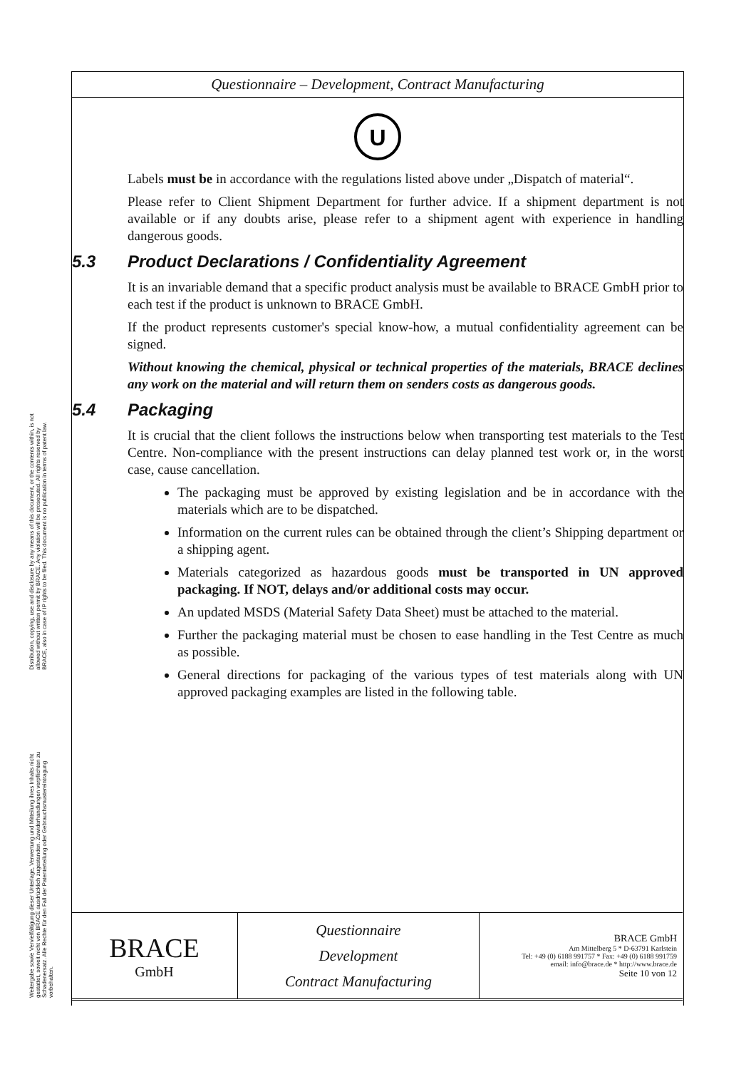Distribution, copying, use and disclosure by any means of this document, or the contents within, is not allowed without written permit by BRACE. Any violation will be prosecuted. All rights reserved by BRACE, also in case of IP rights to be filed. This document is no publication in terms of patent law.
Weitergabe sowie Vervielfältigung dieser Unterlage, Verwertung und Mitteilung ihres Inhalts nicht gestattet, soweit nicht von BRACE ausdrücklich zugestanden. Zuwiderhandlungen verpflichten zu Schadenersatz. Alle Rechte für den Fall der Patenterteilung oder Gebrauchsmustereintragung vorbehalten.
Questionnaire – Development, Contract Manufacturing
U
Labels must be in accordance with the regulations listed above under „Dispatch of material“.
Please refer to Client Shipment Department for further advice. If a shipment department is not available or if any doubts arise, please refer to a shipment agent with experience in handling dangerous goods.
5.3 Product Declarations / Confidentiality Agreement
It is an invariable demand that a specific product analysis must be available to BRACE GmbH prior to each test if the product is unknown to BRACE GmbH.
If the product represents customer's special know-how, a mutual confidentiality agreement can be signed.
Without knowing the chemical, physical or technical properties of the materials, BRACE declines any work on the material and will return them on senders costs as dangerous goods.
5.4 Packaging
It is crucial that the client follows the instructions below when transporting test materials to the Test Centre. Non-compliance with the present instructions can delay planned test work or, in the worst case, cause cancellation.
The packaging must be approved by existing legislation and be in accordance with the materials which are to be dispatched.
Information on the current rules can be obtained through the client’s Shipping department or a shipping agent.
Materials categorized as hazardous goods must be transported in UN approved packaging. If NOT, delays and/or additional costs may occur.
An updated MSDS (Material Safety Data Sheet) must be attached to the material.
Further the packaging material must be chosen to ease handling in the Test Centre as much as possible.
General directions for packaging of the various types of test materials along with UN approved packaging examples are listed in the following table.
BRACE
GmbH
Questionnaire
Development
Contract Manufacturing
BRACE GmbH
Am Mittelberg 5 * D-63791 Karlstein
Tel: +49 (0) 6188 991757 * Fax: +49 (0) 6188 991759
email: info@brace.de * http://www.brace.de
Seite 10 von 12